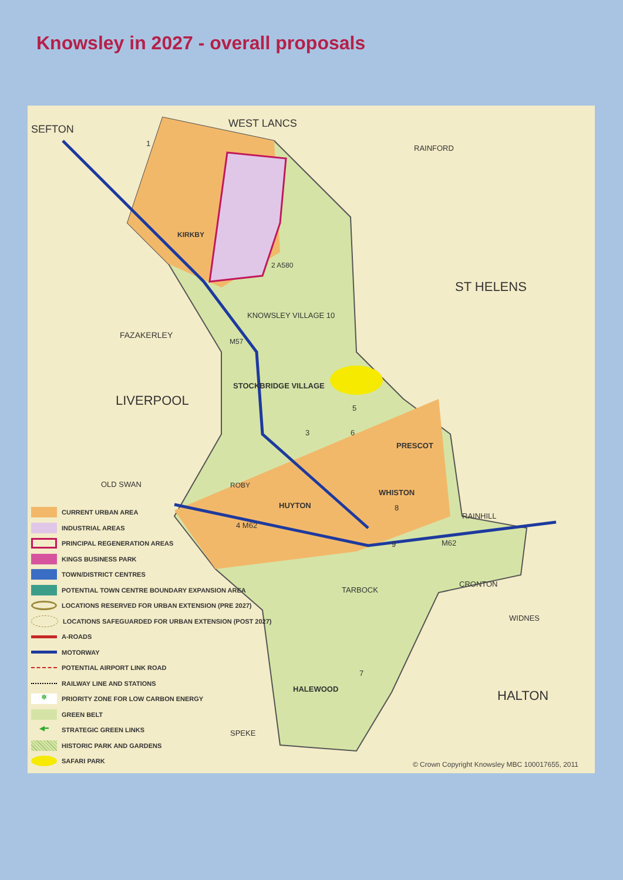Knowsley in 2027 - overall proposals
SEFTON WEST LANCS
RAINFORD
KIRKBY
2 A580
ST HELENS
KNOWSLEY VILLAGE 10
FAZAKERLEY
M57
STOCKBRIDGE VILLAGE
LIVERPOOL 5
3 6
PRESCOT
OLD SWAN ROBY
WHISTON
HUYTON 8
RAINHILL
4 M62
9 M62
TARBOCK
CRONTON
WIDNES
7
HALEWOOD HALTON
SPEKE
1
CURRENT URBAN AREA
INDUSTRIAL AREAS
PRINCIPAL REGENERATION AREAS
KINGS BUSINESS PARK
TOWN/DISTRICT CENTRES
POTENTIAL TOWN CENTRE BOUNDARY EXPANSION AREA
LOCATIONS RESERVED FOR URBAN EXTENSION (PRE 2027)
LOCATIONS SAFEGUARDED FOR URBAN EXTENSION (POST 2027)
A-ROADS
MOTORWAY
POTENTIAL AIRPORT LINK ROAD
RAILWAY LINE AND STATIONS
✲ PRIORITY ZONE FOR LOW CARBON ENERGY
GREEN BELT
◀━ STRATEGIC GREEN LINKS
HISTORIC PARK AND GARDENS
SAFARI PARK
© Crown Copyright Knowsley MBC 100017655, 2011